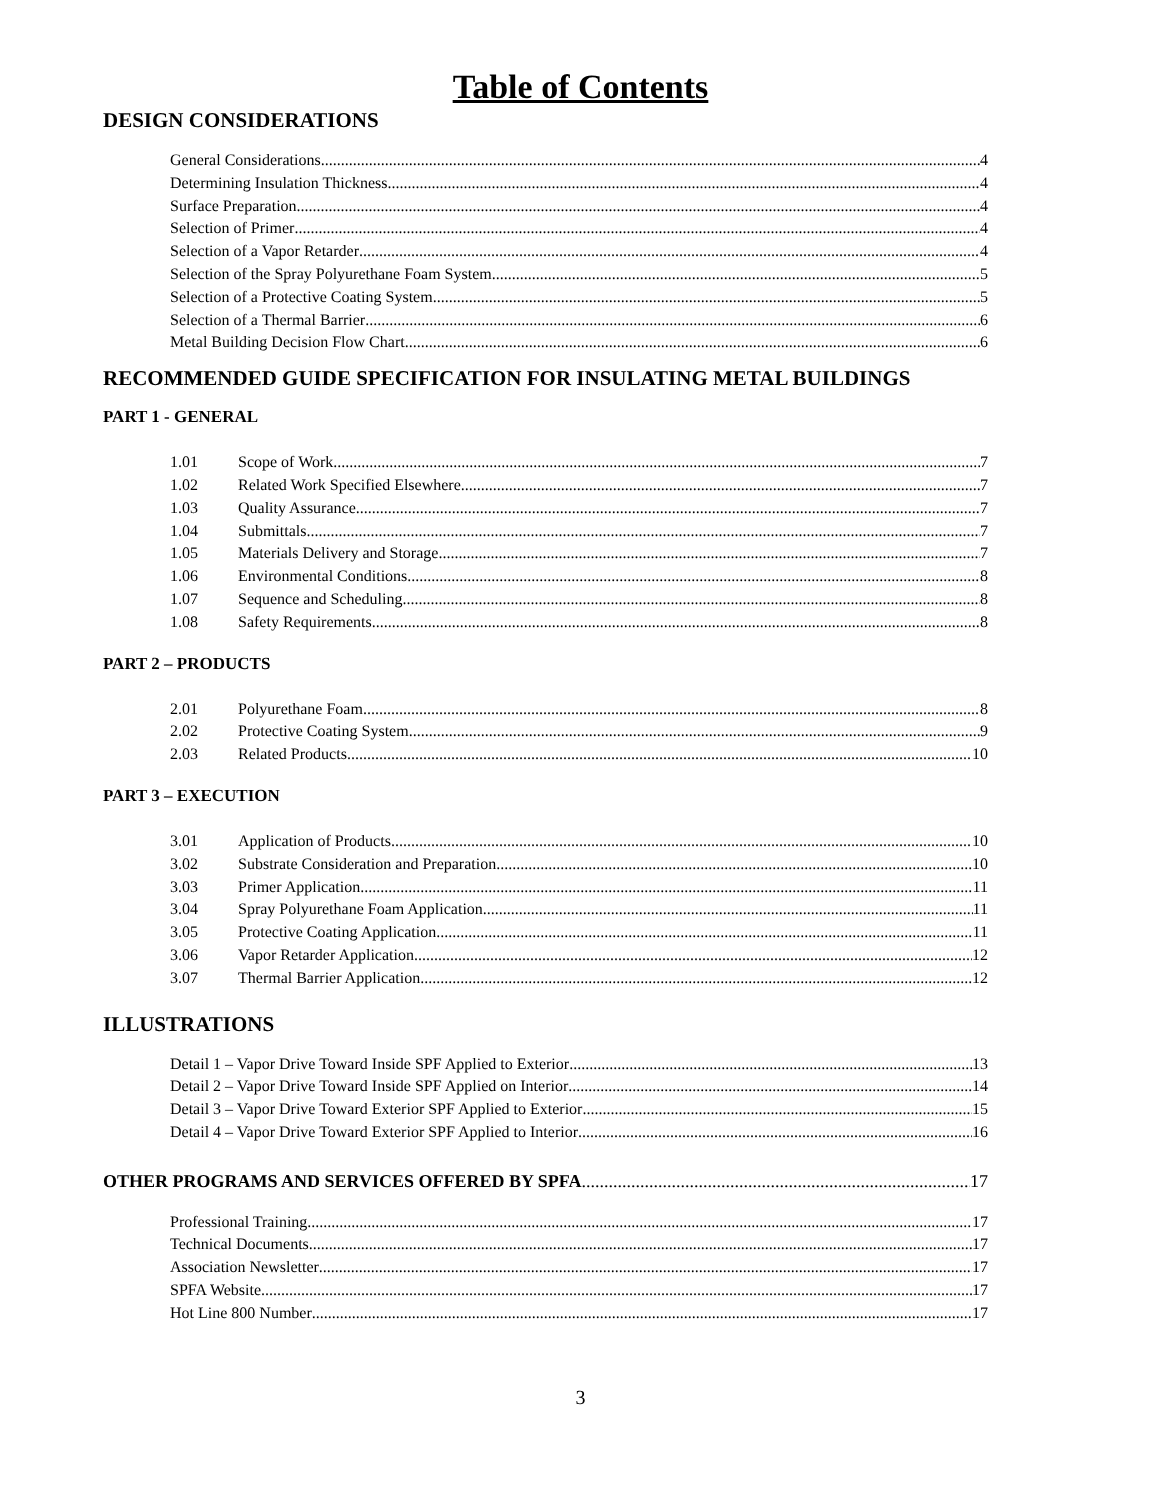Table of Contents
DESIGN CONSIDERATIONS
General Considerations 4
Determining Insulation Thickness 4
Surface Preparation 4
Selection of Primer 4
Selection of a Vapor Retarder 4
Selection of the Spray Polyurethane Foam System 5
Selection of a Protective Coating System 5
Selection of a Thermal Barrier 6
Metal Building Decision Flow Chart 6
RECOMMENDED GUIDE SPECIFICATION FOR INSULATING METAL BUILDINGS
PART 1 - GENERAL
1.01 Scope of Work 7
1.02 Related Work Specified Elsewhere 7
1.03 Quality Assurance 7
1.04 Submittals 7
1.05 Materials Delivery and Storage 7
1.06 Environmental Conditions 8
1.07 Sequence and Scheduling 8
1.08 Safety Requirements 8
PART 2 – PRODUCTS
2.01 Polyurethane Foam 8
2.02 Protective Coating System 9
2.03 Related Products 10
PART 3 – EXECUTION
3.01 Application of Products 10
3.02 Substrate Consideration and Preparation 10
3.03 Primer Application 11
3.04 Spray Polyurethane Foam Application 11
3.05 Protective Coating Application 11
3.06 Vapor Retarder Application 12
3.07 Thermal Barrier Application 12
ILLUSTRATIONS
Detail 1 – Vapor Drive Toward Inside SPF Applied to Exterior 13
Detail 2 – Vapor Drive Toward Inside SPF Applied on Interior 14
Detail 3 – Vapor Drive Toward Exterior SPF Applied to Exterior 15
Detail 4 – Vapor Drive Toward Exterior SPF Applied to Interior 16
OTHER PROGRAMS AND SERVICES OFFERED BY SPFA 17
Professional Training 17
Technical Documents 17
Association Newsletter 17
SPFA Website 17
Hot Line 800 Number 17
3